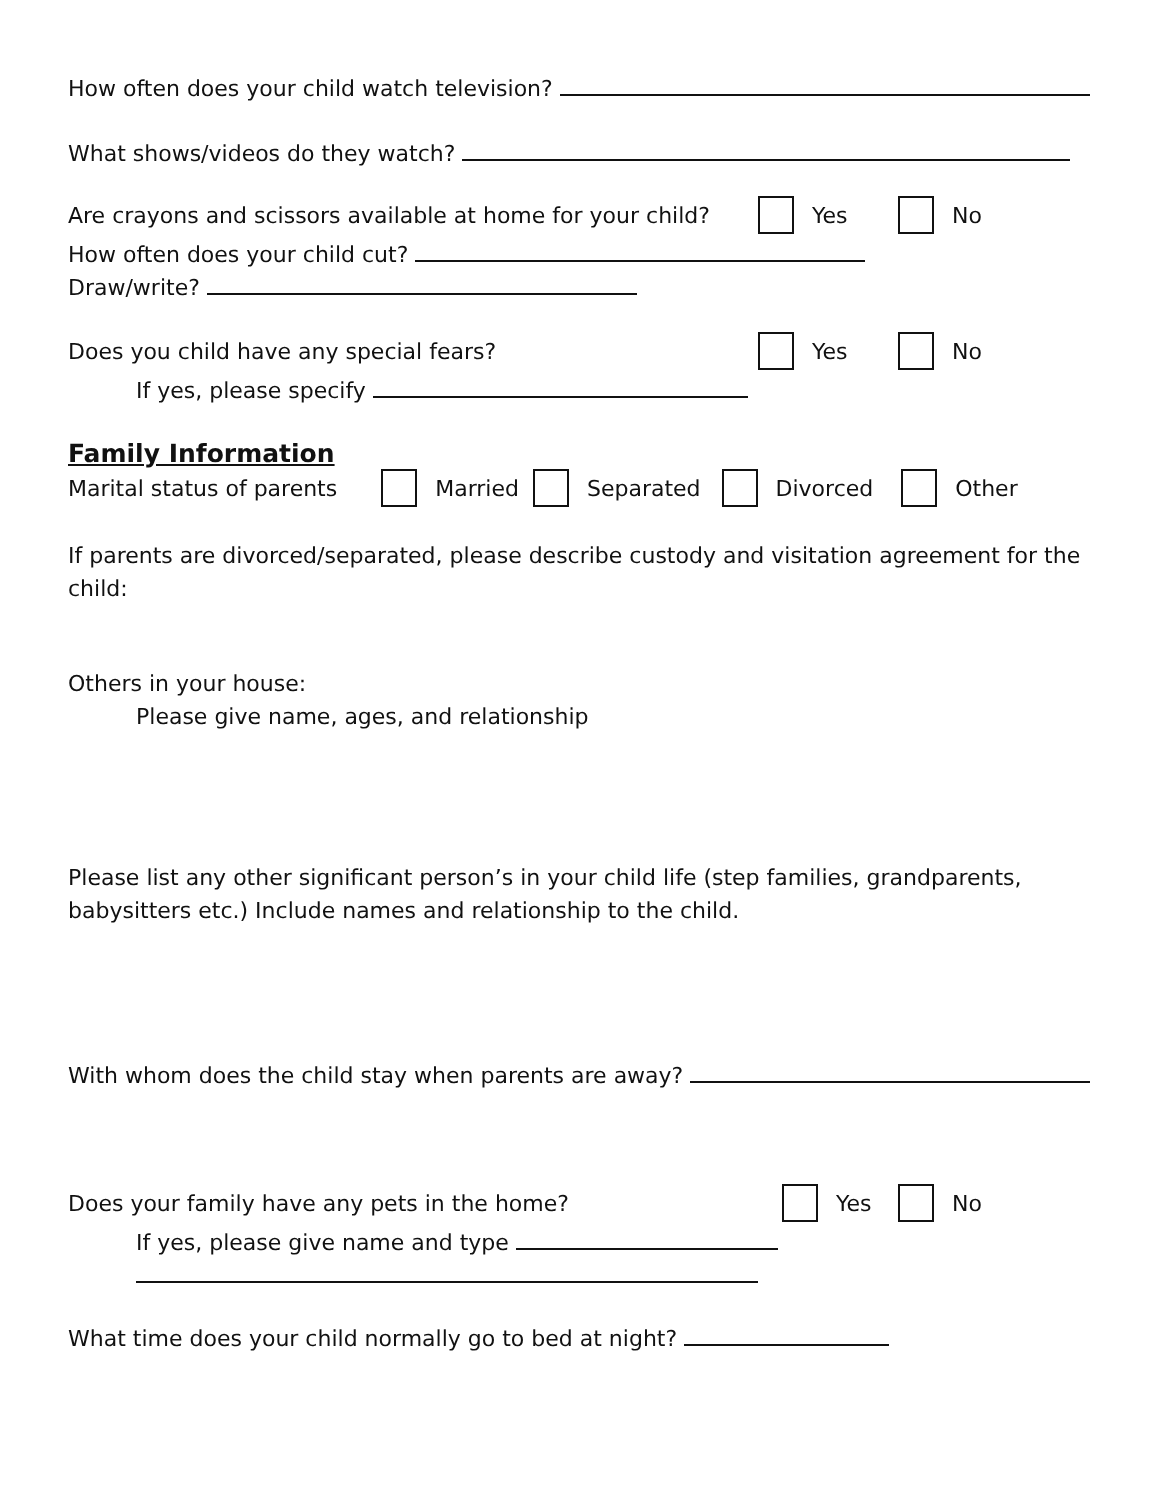How often does your child watch television?
What shows/videos do they watch?
Are crayons and scissors available at home for your child? Yes No
How often does your child cut?
Draw/write?
Does you child have any special fears? Yes No
If yes, please specify
Family Information
Marital status of parents Married Separated Divorced Other
If parents are divorced/separated, please describe custody and visitation agreement for the child:
Others in your house:
Please give name, ages, and relationship
Please list any other significant person’s in your child life (step families, grandparents, babysitters etc.) Include names and relationship to the child.
With whom does the child stay when parents are away?
Does your family have any pets in the home? Yes No
If yes, please give name and type
What time does your child normally go to bed at night?